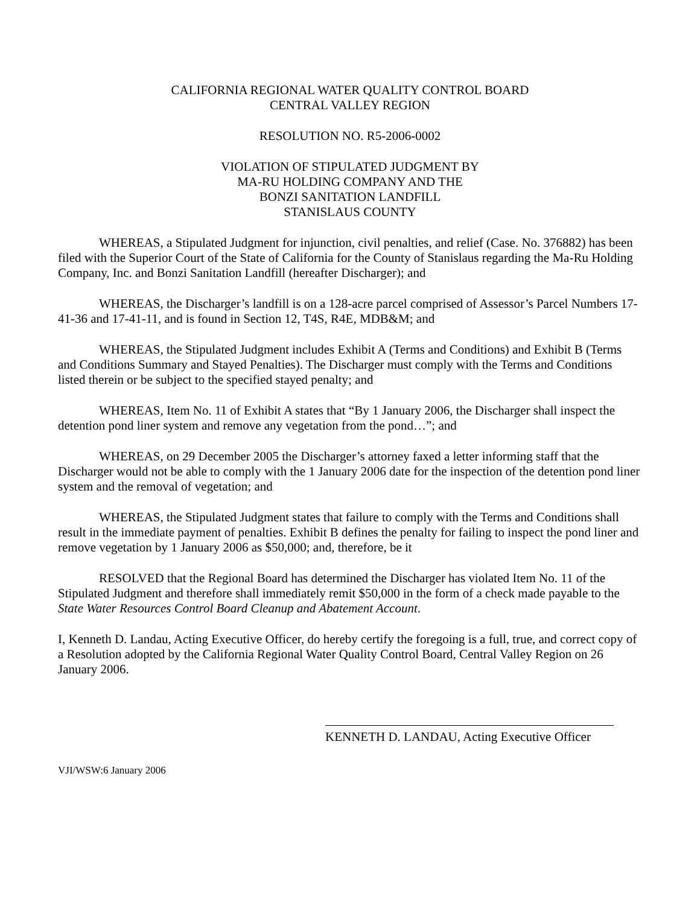CALIFORNIA REGIONAL WATER QUALITY CONTROL BOARD
CENTRAL VALLEY REGION
RESOLUTION NO. R5-2006-0002
VIOLATION OF STIPULATED JUDGMENT BY
MA-RU HOLDING COMPANY AND THE
BONZI SANITATION LANDFILL
STANISLAUS COUNTY
WHEREAS, a Stipulated Judgment for injunction, civil penalties, and relief (Case. No. 376882) has been filed with the Superior Court of the State of California for the County of Stanislaus regarding the Ma-Ru Holding Company, Inc. and Bonzi Sanitation Landfill (hereafter Discharger); and
WHEREAS, the Discharger’s landfill is on a 128-acre parcel comprised of Assessor’s Parcel Numbers 17-41-36 and 17-41-11, and is found in Section 12, T4S, R4E, MDB&M; and
WHEREAS, the Stipulated Judgment includes Exhibit A (Terms and Conditions) and Exhibit B (Terms and Conditions Summary and Stayed Penalties). The Discharger must comply with the Terms and Conditions listed therein or be subject to the specified stayed penalty; and
WHEREAS, Item No. 11 of Exhibit A states that “By 1 January 2006, the Discharger shall inspect the detention pond liner system and remove any vegetation from the pond…”; and
WHEREAS, on 29 December 2005 the Discharger’s attorney faxed a letter informing staff that the Discharger would not be able to comply with the 1 January 2006 date for the inspection of the detention pond liner system and the removal of vegetation; and
WHEREAS, the Stipulated Judgment states that failure to comply with the Terms and Conditions shall result in the immediate payment of penalties. Exhibit B defines the penalty for failing to inspect the pond liner and remove vegetation by 1 January 2006 as $50,000; and, therefore, be it
RESOLVED that the Regional Board has determined the Discharger has violated Item No. 11 of the Stipulated Judgment and therefore shall immediately remit $50,000 in the form of a check made payable to the State Water Resources Control Board Cleanup and Abatement Account.
I, Kenneth D. Landau, Acting Executive Officer, do hereby certify the foregoing is a full, true, and correct copy of a Resolution adopted by the California Regional Water Quality Control Board, Central Valley Region on 26 January 2006.
KENNETH D. LANDAU, Acting Executive Officer
VJI/WSW:6 January 2006